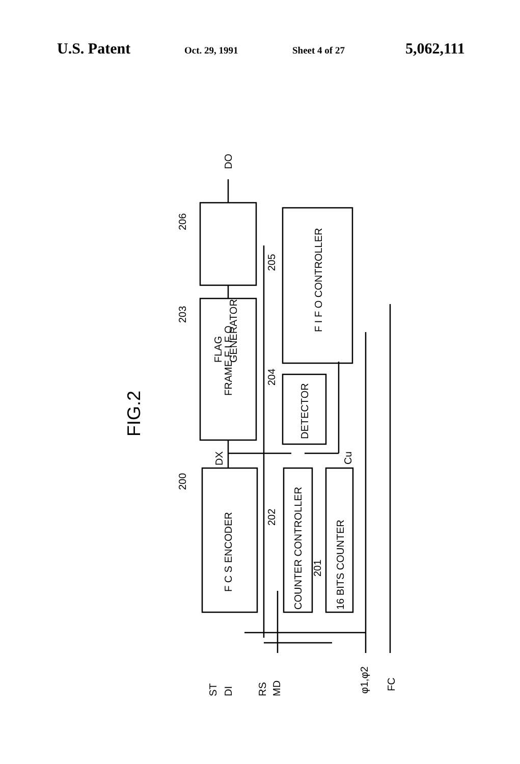U.S. Patent Oct. 29, 1991 Sheet 4 of 27 5,062,111
​
FLAG
GENERATOR
FRAME F I F O
F C S ENCODER
F I F O CONTROLLER
DETECTOR
COUNTER CONTROLLER
16 BITS COUNTER
FIG.2
DO
DX
Cu
206
203
200
205
204
202
201
ST
DI
RS
MD
φ1,φ2
FC